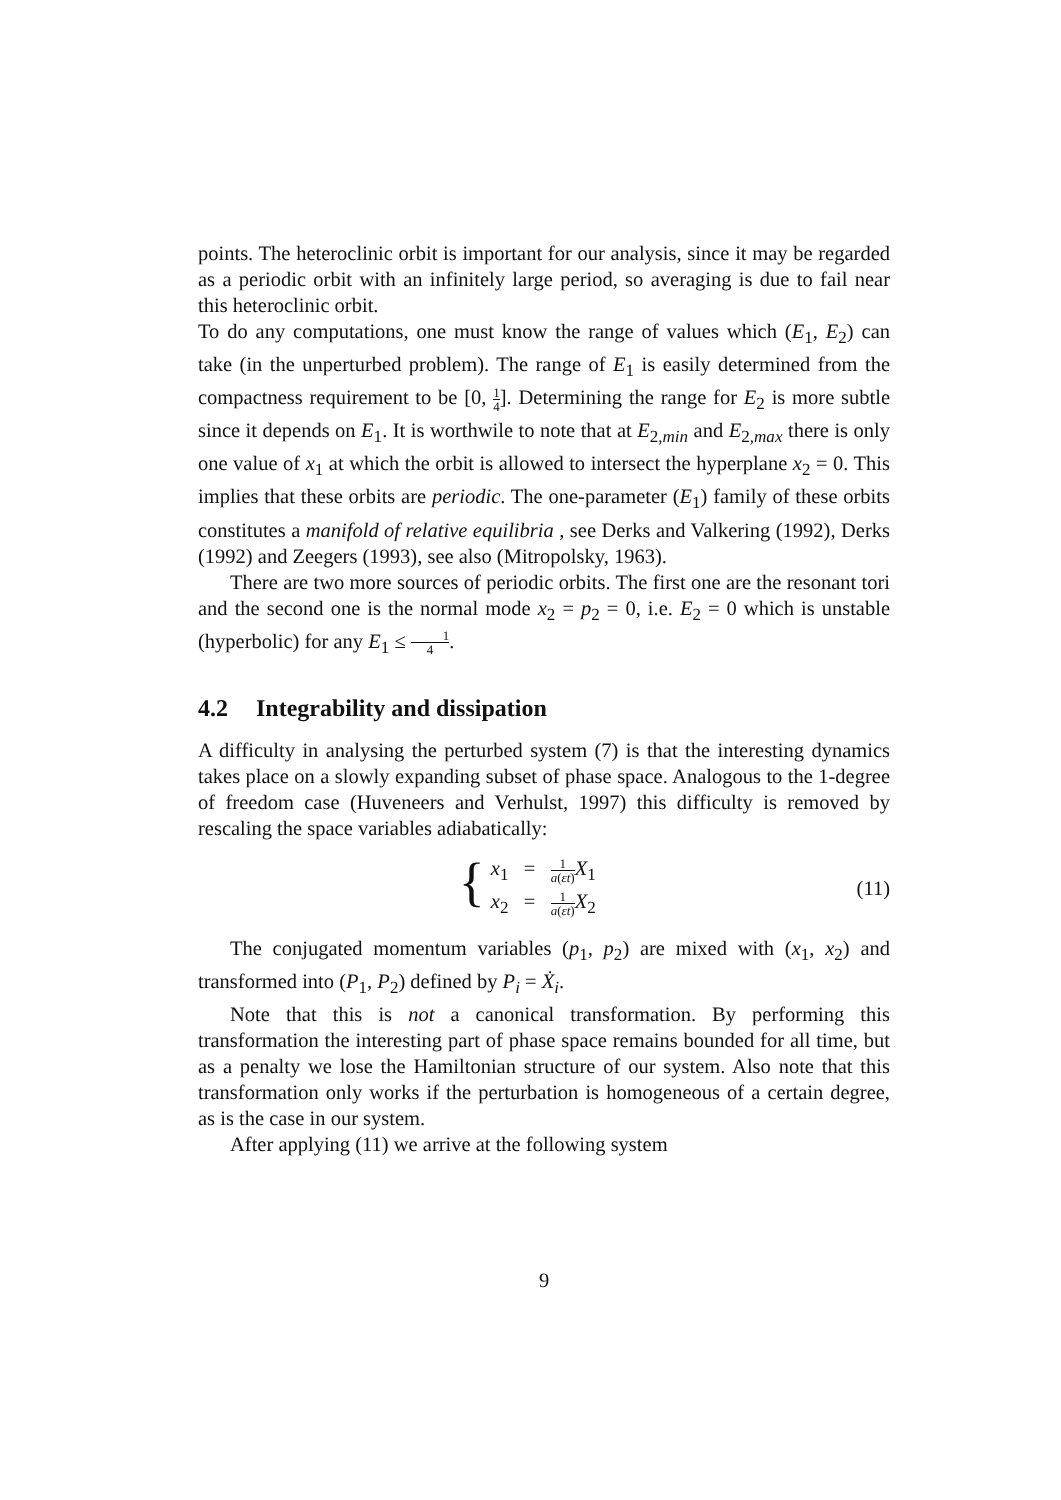points. The heteroclinic orbit is important for our analysis, since it may be regarded as a periodic orbit with an infinitely large period, so averaging is due to fail near this heteroclinic orbit.
To do any computations, one must know the range of values which (E<sub>1</sub>, E<sub>2</sub>) can take (in the unperturbed problem). The range of E<sub>1</sub> is easily determined from the compactness requirement to be [0, 1 4]. Determining the range for E<sub>2</sub> is more subtle since it depends on E<sub>1</sub>. It is worthwile to note that at E<sub>2,min</sub> and E<sub>2,max</sub> there is only one value of x<sub>1</sub> at which the orbit is allowed to intersect the hyperplane x<sub>2</sub> = 0. This implies that these orbits are periodic. The one-parameter (E<sub>1</sub>) family of these orbits constitutes a manifold of relative equilibria , see Derks and Valkering (1992), Derks (1992) and Zeegers (1993), see also (Mitropolsky, 1963).
There are two more sources of periodic orbits. The first one are the resonant tori and the second one is the normal mode x<sub>2</sub> = p<sub>2</sub> = 0, i.e. E<sub>2</sub> = 0 which is unstable (hyperbolic) for any E<sub>1</sub> ≤ 1 4.
4.2 Integrability and dissipation
A difficulty in analysing the perturbed system (7) is that the interesting dynamics takes place on a slowly expanding subset of phase space. Analogous to the 1-degree of freedom case (Huveneers and Verhulst, 1997) this difficulty is removed by rescaling the space variables adiabatically:
{
x<sub>1</sub> = 1 a(εt) X<sub>1</sub>
x<sub>2</sub> = 1 a(εt) X<sub>2</sub>
(11)
The conjugated momentum variables (p<sub>1</sub>, p<sub>2</sub>) are mixed with (x<sub>1</sub>, x<sub>2</sub>) and transformed into (P<sub>1</sub>, P<sub>2</sub>) defined by P<sub>i</sub> = Ẋ<sub>i</sub>.
Note that this is not a canonical transformation. By performing this transformation the interesting part of phase space remains bounded for all time, but as a penalty we lose the Hamiltonian structure of our system. Also note that this transformation only works if the perturbation is homogeneous of a certain degree, as is the case in our system.
After applying (11) we arrive at the following system
9